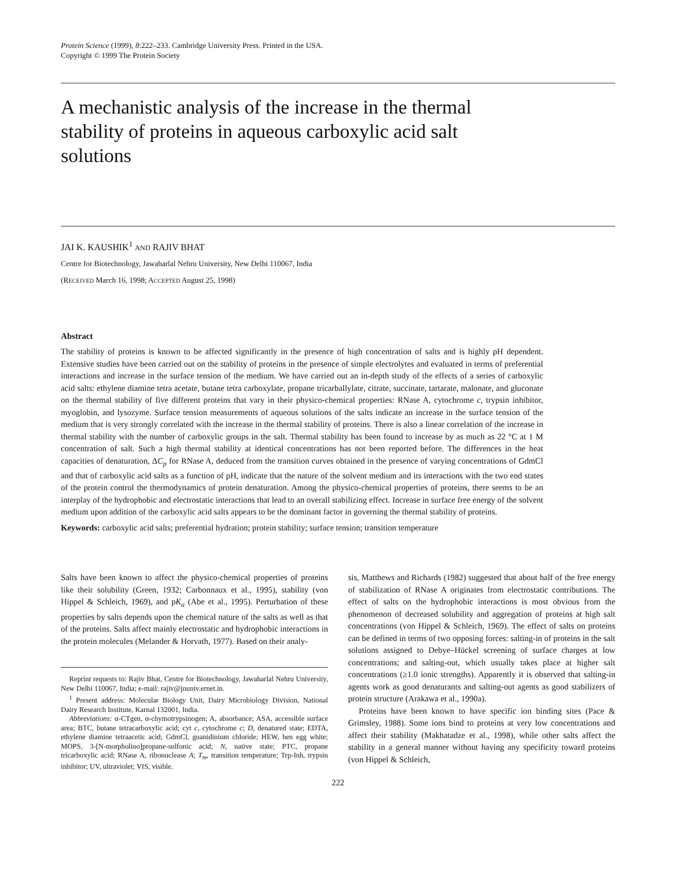Protein Science (1999), 8:222–233. Cambridge University Press. Printed in the USA.
Copyright © 1999 The Protein Society
A mechanistic analysis of the increase in the thermal stability of proteins in aqueous carboxylic acid salt solutions
JAI K. KAUSHIK<sup>1</sup> AND RAJIV BHAT
Centre for Biotechnology, Jawaharlal Nehru University, New Delhi 110067, India
(RECEIVED March 16, 1998; ACCEPTED August 25, 1998)
Abstract
The stability of proteins is known to be affected significantly in the presence of high concentration of salts and is highly pH dependent. Extensive studies have been carried out on the stability of proteins in the presence of simple electrolytes and evaluated in terms of preferential interactions and increase in the surface tension of the medium. We have carried out an in-depth study of the effects of a series of carboxylic acid salts: ethylene diamine tetra acetate, butane tetra carboxylate, propane tricarballylate, citrate, succinate, tartarate, malonate, and gluconate on the thermal stability of five different proteins that vary in their physico-chemical properties: RNase A, cytochrome c, trypsin inhibitor, myoglobin, and lysozyme. Surface tension measurements of aqueous solutions of the salts indicate an increase in the surface tension of the medium that is very strongly correlated with the increase in the thermal stability of proteins. There is also a linear correlation of the increase in thermal stability with the number of carboxylic groups in the salt. Thermal stability has been found to increase by as much as 22 °C at 1 M concentration of salt. Such a high thermal stability at identical concentrations has not been reported before. The differences in the heat capacities of denaturation, ΔC<sub>p</sub> for RNase A, deduced from the transition curves obtained in the presence of varying concentrations of GdmCl and that of carboxylic acid salts as a function of pH, indicate that the nature of the solvent medium and its interactions with the two end states of the protein control the thermodynamics of protein denaturation. Among the physico-chemical properties of proteins, there seems to be an interplay of the hydrophobic and electrostatic interactions that lead to an overall stabilizing effect. Increase in surface free energy of the solvent medium upon addition of the carboxylic acid salts appears to be the dominant factor in governing the thermal stability of proteins.
Keywords: carboxylic acid salts; preferential hydration; protein stability; surface tension; transition temperature
Salts have been known to affect the physico-chemical properties of proteins like their solubility (Green, 1932; Carbonnaux et al., 1995), stability (von Hippel & Schleich, 1969), and pK<sub>a</sub> (Abe et al., 1995). Perturbation of these properties by salts depends upon the chemical nature of the salts as well as that of the proteins. Salts affect mainly electrostatic and hydrophobic interactions in the protein molecules (Melander & Horvath, 1977). Based on their analy-
Reprint requests to: Rajiv Bhat, Centre for Biotechnology, Jawaharlal Nehru University, New Delhi 110067, India; e-mail: rajiv@jnuniv.ernet.in.
<sup>1</sup> Present address: Molecular Biology Unit, Dairy Microbiology Division, National Dairy Research Institute, Karnal 132001, India.
Abbreviations: α-CTgen, α-chymotrypsinogen; A, absorbance; ASA, accessible surface area; BTC, butane tetracarboxylic acid; cyt c, cytochrome c; D, denatured state; EDTA, ethylene diamine tetraacetic acid; GdmCl, guanidinium chloride; HEW, hen egg white; MOPS, 3-[N-morpholino]propane-sulfonic acid; N, native state; PTC, propane tricarboxylic acid; RNase A, ribonuclease A; T<sub>m</sub>, transition temperature; Trp-Inh, trypsin inhibitor; UV, ultraviolet; VIS, visible.
sis, Matthews and Richards (1982) suggested that about half of the free energy of stabilization of RNase A originates from electrostatic contributions. The effect of salts on the hydrophobic interactions is most obvious from the phenomenon of decreased solubility and aggregation of proteins at high salt concentrations (von Hippel & Schleich, 1969). The effect of salts on proteins can be defined in terms of two opposing forces: salting-in of proteins in the salt solutions assigned to Debye–Hückel screening of surface charges at low concentrations; and salting-out, which usually takes place at higher salt concentrations (≥1.0 ionic strengths). Apparently it is observed that salting-in agents work as good denaturants and salting-out agents as good stabilizers of protein structure (Arakawa et al., 1990a).
Proteins have been known to have specific ion binding sites (Pace & Grimsley, 1988). Some ions bind to proteins at very low concentrations and affect their stability (Makhatadze et al., 1998), while other salts affect the stability in a general manner without having any specificity toward proteins (von Hippel & Schleich,
222